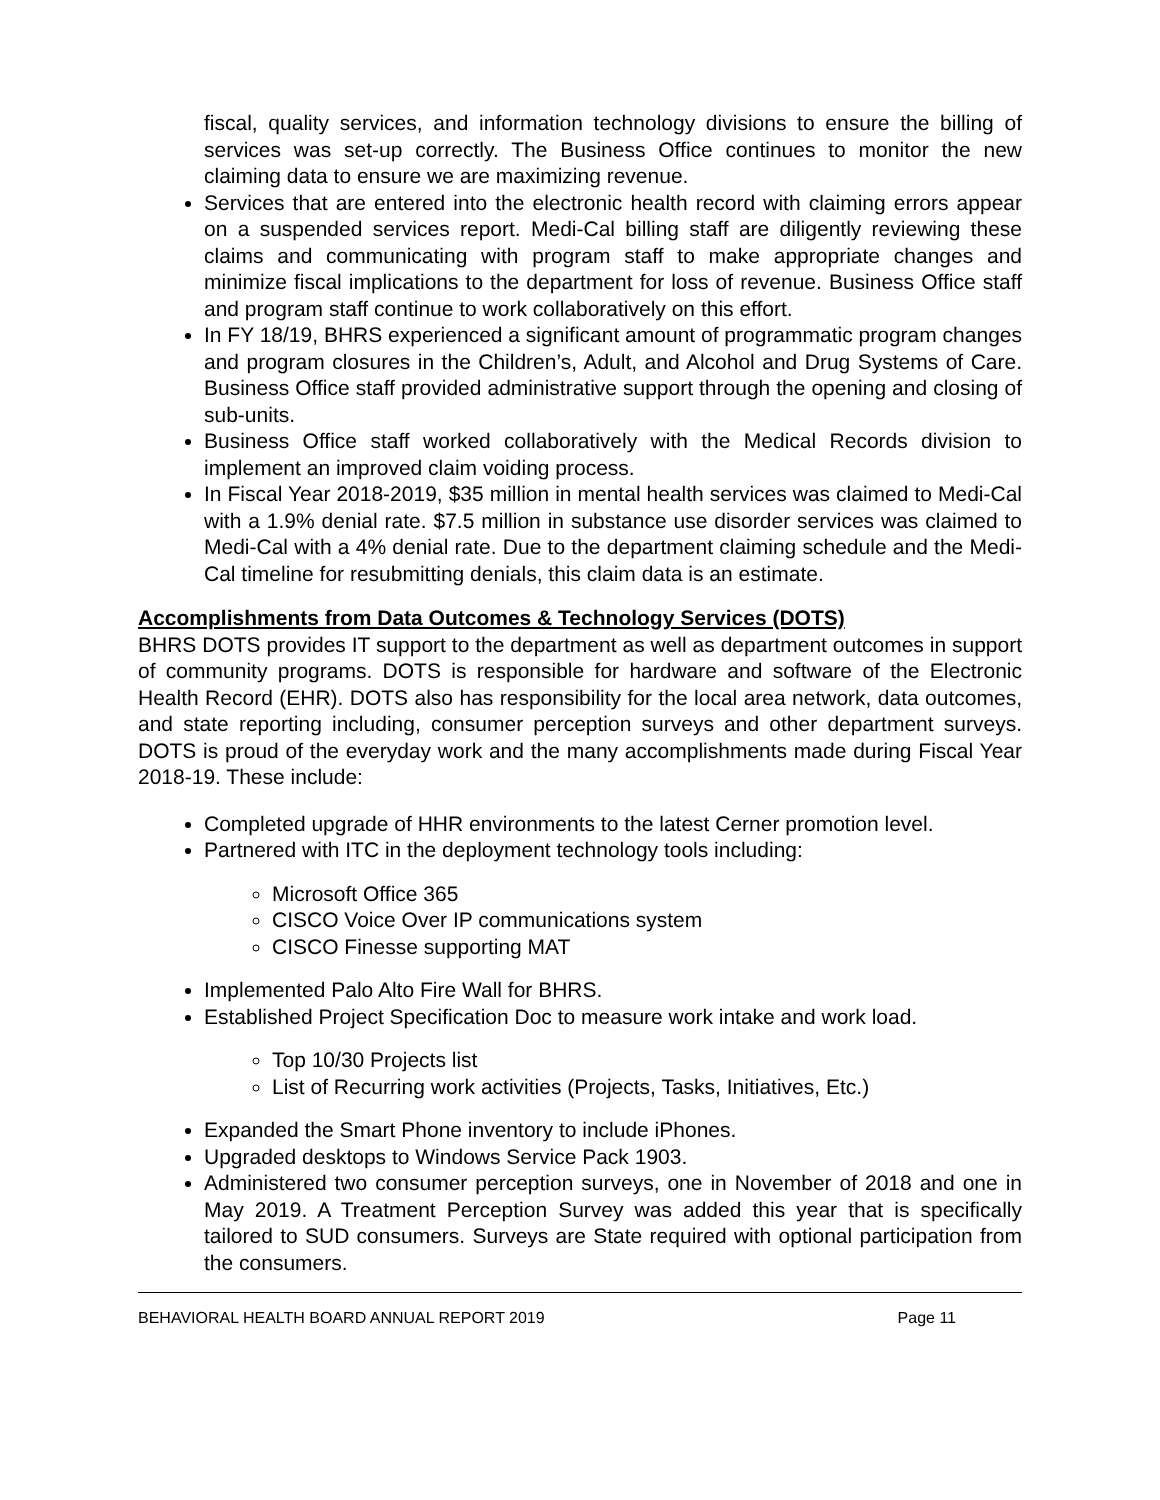fiscal, quality services, and information technology divisions to ensure the billing of services was set-up correctly. The Business Office continues to monitor the new claiming data to ensure we are maximizing revenue.
Services that are entered into the electronic health record with claiming errors appear on a suspended services report. Medi-Cal billing staff are diligently reviewing these claims and communicating with program staff to make appropriate changes and minimize fiscal implications to the department for loss of revenue. Business Office staff and program staff continue to work collaboratively on this effort.
In FY 18/19, BHRS experienced a significant amount of programmatic program changes and program closures in the Children’s, Adult, and Alcohol and Drug Systems of Care. Business Office staff provided administrative support through the opening and closing of sub-units.
Business Office staff worked collaboratively with the Medical Records division to implement an improved claim voiding process.
In Fiscal Year 2018-2019, $35 million in mental health services was claimed to Medi-Cal with a 1.9% denial rate. $7.5 million in substance use disorder services was claimed to Medi-Cal with a 4% denial rate. Due to the department claiming schedule and the Medi-Cal timeline for resubmitting denials, this claim data is an estimate.
Accomplishments from Data Outcomes & Technology Services (DOTS)
BHRS DOTS provides IT support to the department as well as department outcomes in support of community programs. DOTS is responsible for hardware and software of the Electronic Health Record (EHR). DOTS also has responsibility for the local area network, data outcomes, and state reporting including, consumer perception surveys and other department surveys. DOTS is proud of the everyday work and the many accomplishments made during Fiscal Year 2018-19. These include:
Completed upgrade of HHR environments to the latest Cerner promotion level.
Partnered with ITC in the deployment technology tools including:
Microsoft Office 365
CISCO Voice Over IP communications system
CISCO Finesse supporting MAT
Implemented Palo Alto Fire Wall for BHRS.
Established Project Specification Doc to measure work intake and work load.
Top 10/30 Projects list
List of Recurring work activities (Projects, Tasks, Initiatives, Etc.)
Expanded the Smart Phone inventory to include iPhones.
Upgraded desktops to Windows Service Pack 1903.
Administered two consumer perception surveys, one in November of 2018 and one in May 2019. A Treatment Perception Survey was added this year that is specifically tailored to SUD consumers. Surveys are State required with optional participation from the consumers.
BEHAVIORAL HEALTH BOARD ANNUAL REPORT 2019 Page 11